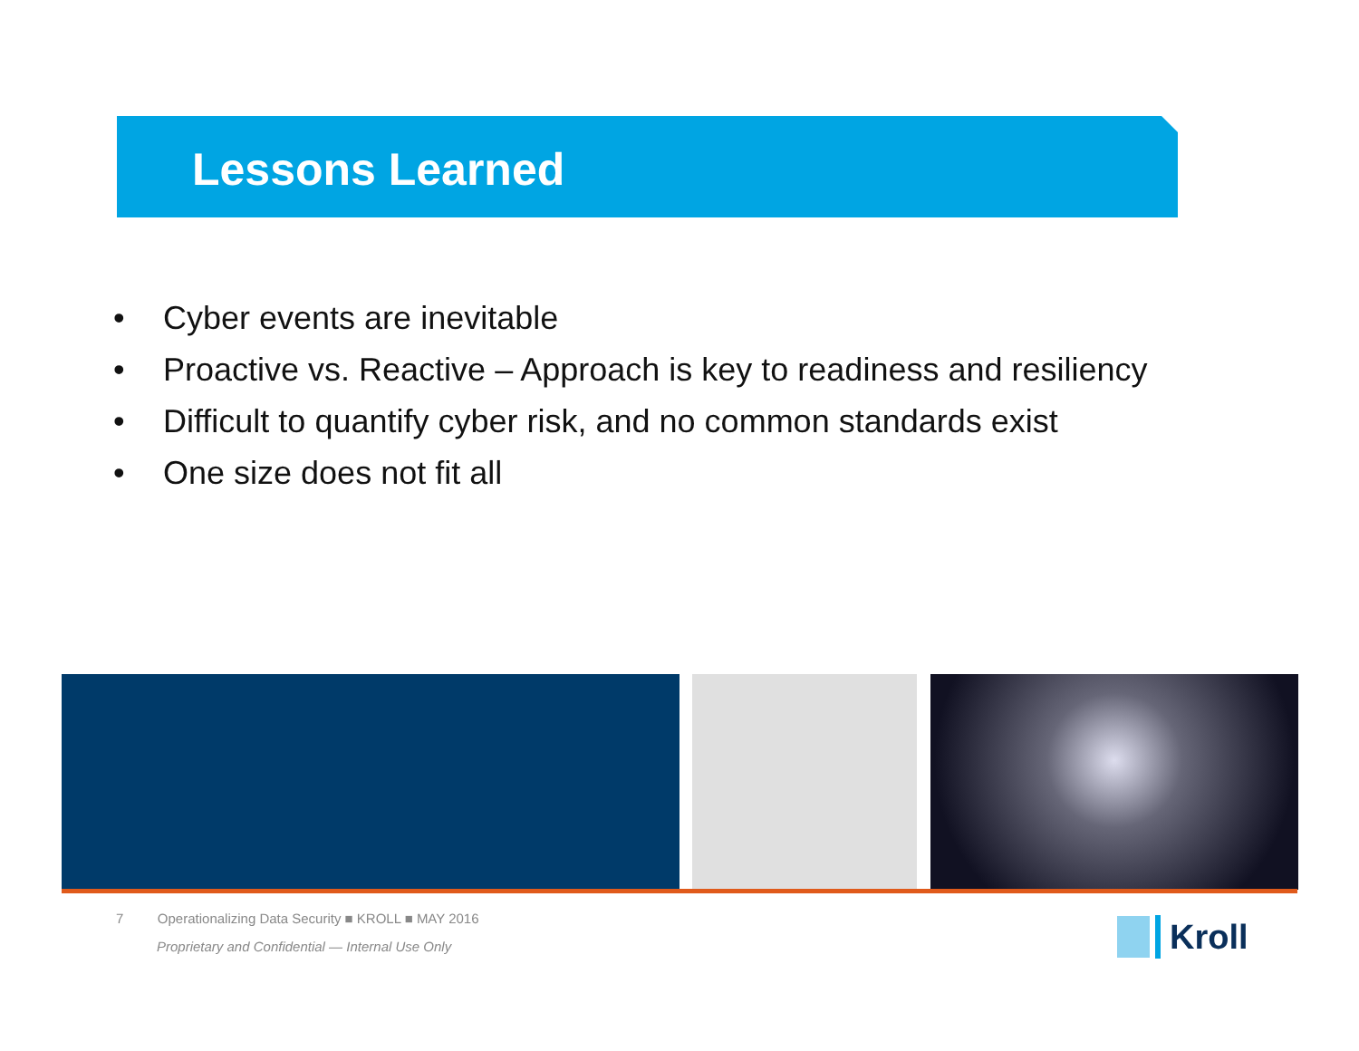Lessons Learned
• Cyber events are inevitable
• Proactive vs. Reactive – Approach is key to readiness and resiliency
• Difficult to quantify cyber risk, and no common standards exist
• One size does not fit all
7 Operationalizing Data Security ■ KROLL ■ MAY 2016
Proprietary and Confidential — Internal Use Only
Kroll